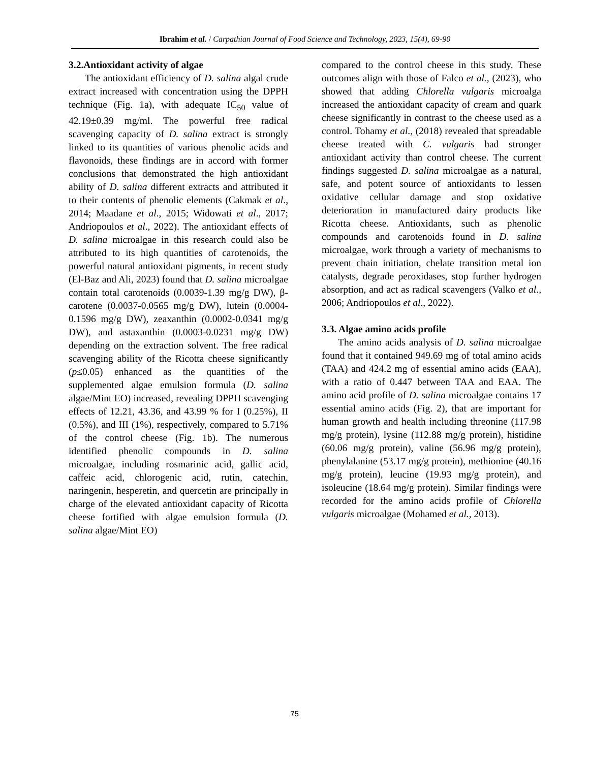Ibrahim et al. / Carpathian Journal of Food Science and Technology, 2023, 15(4), 69-90
3.2.Antioxidant activity of algae
The antioxidant efficiency of D. salina algal crude extract increased with concentration using the DPPH technique (Fig. 1a), with adequate IC<sub>50</sub> value of 42.19±0.39 mg/ml. The powerful free radical scavenging capacity of D. salina extract is strongly linked to its quantities of various phenolic acids and flavonoids, these findings are in accord with former conclusions that demonstrated the high antioxidant ability of D. salina different extracts and attributed it to their contents of phenolic elements (Cakmak et al., 2014; Maadane et al., 2015; Widowati et al., 2017; Andriopoulos et al., 2022). The antioxidant effects of D. salina microalgae in this research could also be attributed to its high quantities of carotenoids, the powerful natural antioxidant pigments, in recent study (El-Baz and Ali, 2023) found that D. salina microalgae contain total carotenoids (0.0039-1.39 mg/g DW), β-carotene (0.0037-0.0565 mg/g DW), lutein (0.0004-0.1596 mg/g DW), zeaxanthin (0.0002-0.0341 mg/g DW), and astaxanthin (0.0003-0.0231 mg/g DW) depending on the extraction solvent. The free radical scavenging ability of the Ricotta cheese significantly (p≤0.05) enhanced as the quantities of the supplemented algae emulsion formula (D. salina algae/Mint EO) increased, revealing DPPH scavenging effects of 12.21, 43.36, and 43.99 % for I (0.25%), II (0.5%), and III (1%), respectively, compared to 5.71% of the control cheese (Fig. 1b). The numerous identified phenolic compounds in D. salina microalgae, including rosmarinic acid, gallic acid, caffeic acid, chlorogenic acid, rutin, catechin, naringenin, hesperetin, and quercetin are principally in charge of the elevated antioxidant capacity of Ricotta cheese fortified with algae emulsion formula (D. salina algae/Mint EO)
compared to the control cheese in this study. These outcomes align with those of Falco et al., (2023), who showed that adding Chlorella vulgaris microalga increased the antioxidant capacity of cream and quark cheese significantly in contrast to the cheese used as a control. Tohamy et al., (2018) revealed that spreadable cheese treated with C. vulgaris had stronger antioxidant activity than control cheese. The current findings suggested D. salina microalgae as a natural, safe, and potent source of antioxidants to lessen oxidative cellular damage and stop oxidative deterioration in manufactured dairy products like Ricotta cheese. Antioxidants, such as phenolic compounds and carotenoids found in D. salina microalgae, work through a variety of mechanisms to prevent chain initiation, chelate transition metal ion catalysts, degrade peroxidases, stop further hydrogen absorption, and act as radical scavengers (Valko et al., 2006; Andriopoulos et al., 2022).
3.3. Algae amino acids profile
The amino acids analysis of D. salina microalgae found that it contained 949.69 mg of total amino acids (TAA) and 424.2 mg of essential amino acids (EAA), with a ratio of 0.447 between TAA and EAA. The amino acid profile of D. salina microalgae contains 17 essential amino acids (Fig. 2), that are important for human growth and health including threonine (117.98 mg/g protein), lysine (112.88 mg/g protein), histidine (60.06 mg/g protein), valine (56.96 mg/g protein), phenylalanine (53.17 mg/g protein), methionine (40.16 mg/g protein), leucine (19.93 mg/g protein), and isoleucine (18.64 mg/g protein). Similar findings were recorded for the amino acids profile of Chlorella vulgaris microalgae (Mohamed et al., 2013).
75